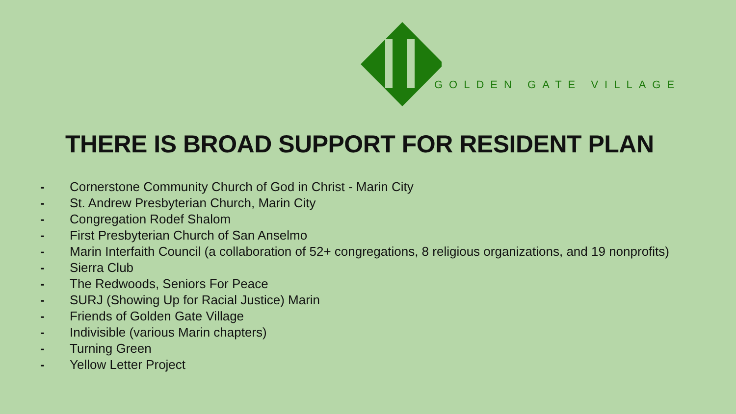GOLDEN GATE VILLAGE
THERE IS BROAD SUPPORT FOR RESIDENT PLAN
- Cornerstone Community Church of God in Christ - Marin City
- St. Andrew Presbyterian Church, Marin City
- Congregation Rodef Shalom
- First Presbyterian Church of San Anselmo
- Marin Interfaith Council (a collaboration of 52+ congregations, 8 religious organizations, and 19 nonprofits)
- Sierra Club
- The Redwoods, Seniors For Peace
- SURJ (Showing Up for Racial Justice) Marin
- Friends of Golden Gate Village
- Indivisible (various Marin chapters)
- Turning Green
- Yellow Letter Project